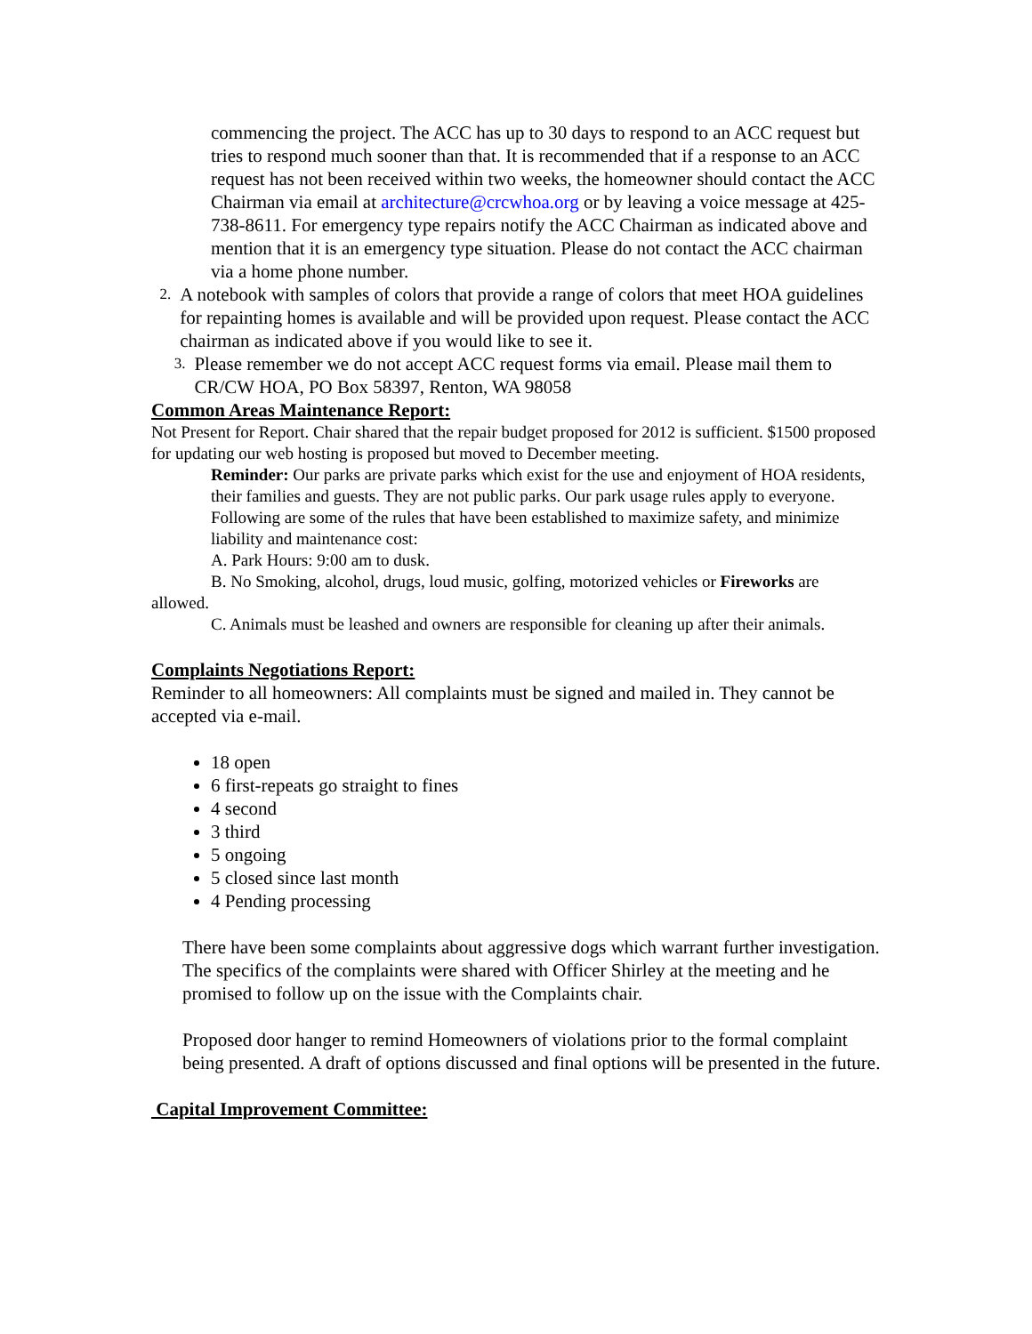commencing the project. The ACC has up to 30 days to respond to an ACC request but tries to respond much sooner than that. It is recommended that if a response to an ACC request has not been received within two weeks, the homeowner should contact the ACC Chairman via email at architecture@crcwhoa.org or by leaving a voice message at 425-738-8611. For emergency type repairs notify the ACC Chairman as indicated above and mention that it is an emergency type situation. Please do not contact the ACC chairman via a home phone number.
2. A notebook with samples of colors that provide a range of colors that meet HOA guidelines for repainting homes is available and will be provided upon request. Please contact the ACC chairman as indicated above if you would like to see it.
3. Please remember we do not accept ACC request forms via email. Please mail them to CR/CW HOA, PO Box 58397, Renton, WA 98058
Common Areas Maintenance Report:
Not Present for Report. Chair shared that the repair budget proposed for 2012 is sufficient. $1500 proposed for updating our web hosting is proposed but moved to December meeting.
Reminder: Our parks are private parks which exist for the use and enjoyment of HOA residents, their families and guests. They are not public parks. Our park usage rules apply to everyone. Following are some of the rules that have been established to maximize safety, and minimize liability and maintenance cost:
A. Park Hours: 9:00 am to dusk.
B. No Smoking, alcohol, drugs, loud music, golfing, motorized vehicles or Fireworks are allowed.
C. Animals must be leashed and owners are responsible for cleaning up after their animals.
Complaints Negotiations Report:
Reminder to all homeowners: All complaints must be signed and mailed in. They cannot be accepted via e-mail.
18 open
6 first-repeats go straight to fines
4 second
3 third
5 ongoing
5 closed since last month
4 Pending processing
There have been some complaints about aggressive dogs which warrant further investigation. The specifics of the complaints were shared with Officer Shirley at the meeting and he promised to follow up on the issue with the Complaints chair.
Proposed door hanger to remind Homeowners of violations prior to the formal complaint being presented. A draft of options discussed and final options will be presented in the future.
Capital Improvement Committee: